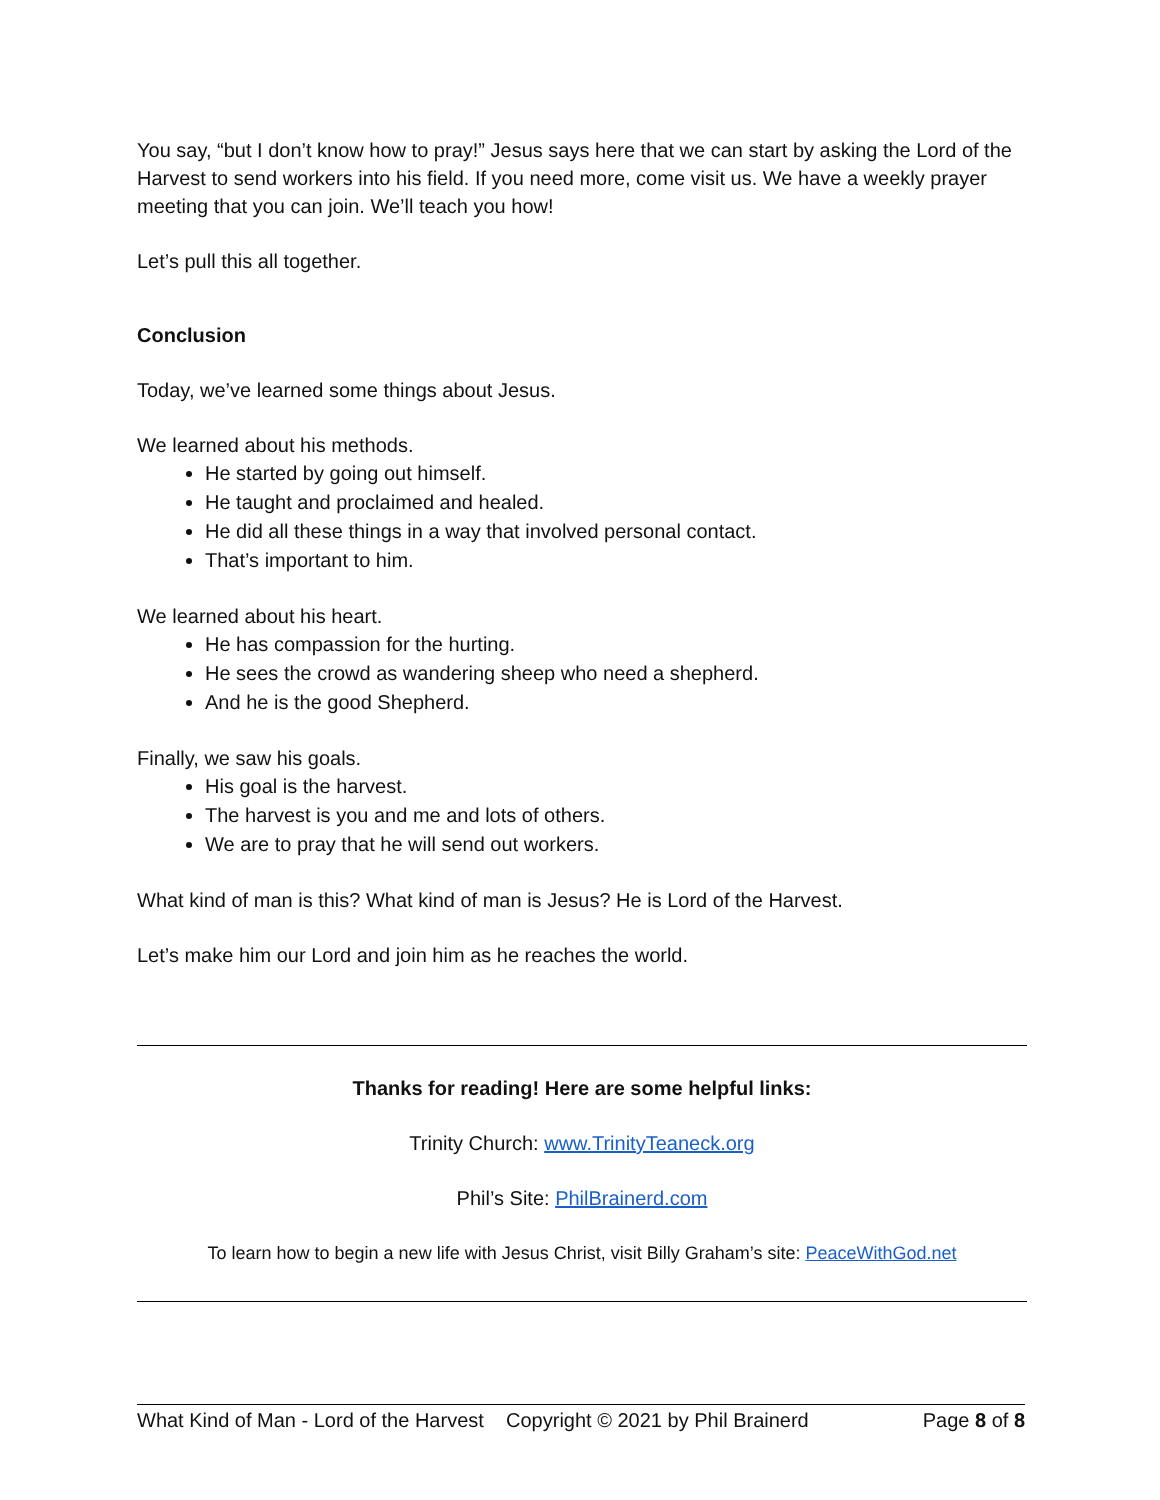You say, “but I don’t know how to pray!” Jesus says here that we can start by asking the Lord of the Harvest to send workers into his field. If you need more, come visit us. We have a weekly prayer meeting that you can join. We’ll teach you how!
Let’s pull this all together.
Conclusion
Today, we’ve learned some things about Jesus.
We learned about his methods.
He started by going out himself.
He taught and proclaimed and healed.
He did all these things in a way that involved personal contact.
That’s important to him.
We learned about his heart.
He has compassion for the hurting.
He sees the crowd as wandering sheep who need a shepherd.
And he is the good Shepherd.
Finally, we saw his goals.
His goal is the harvest.
The harvest is you and me and lots of others.
We are to pray that he will send out workers.
What kind of man is this? What kind of man is Jesus? He is Lord of the Harvest.
Let’s make him our Lord and join him as he reaches the world.
Thanks for reading! Here are some helpful links:
Trinity Church: www.TrinityTeaneck.org
Phil’s Site: PhilBrainerd.com
To learn how to begin a new life with Jesus Christ, visit Billy Graham’s site: PeaceWithGod.net
What Kind of Man - Lord of the Harvest Copyright © 2021 by Phil Brainerd Page 8 of 8